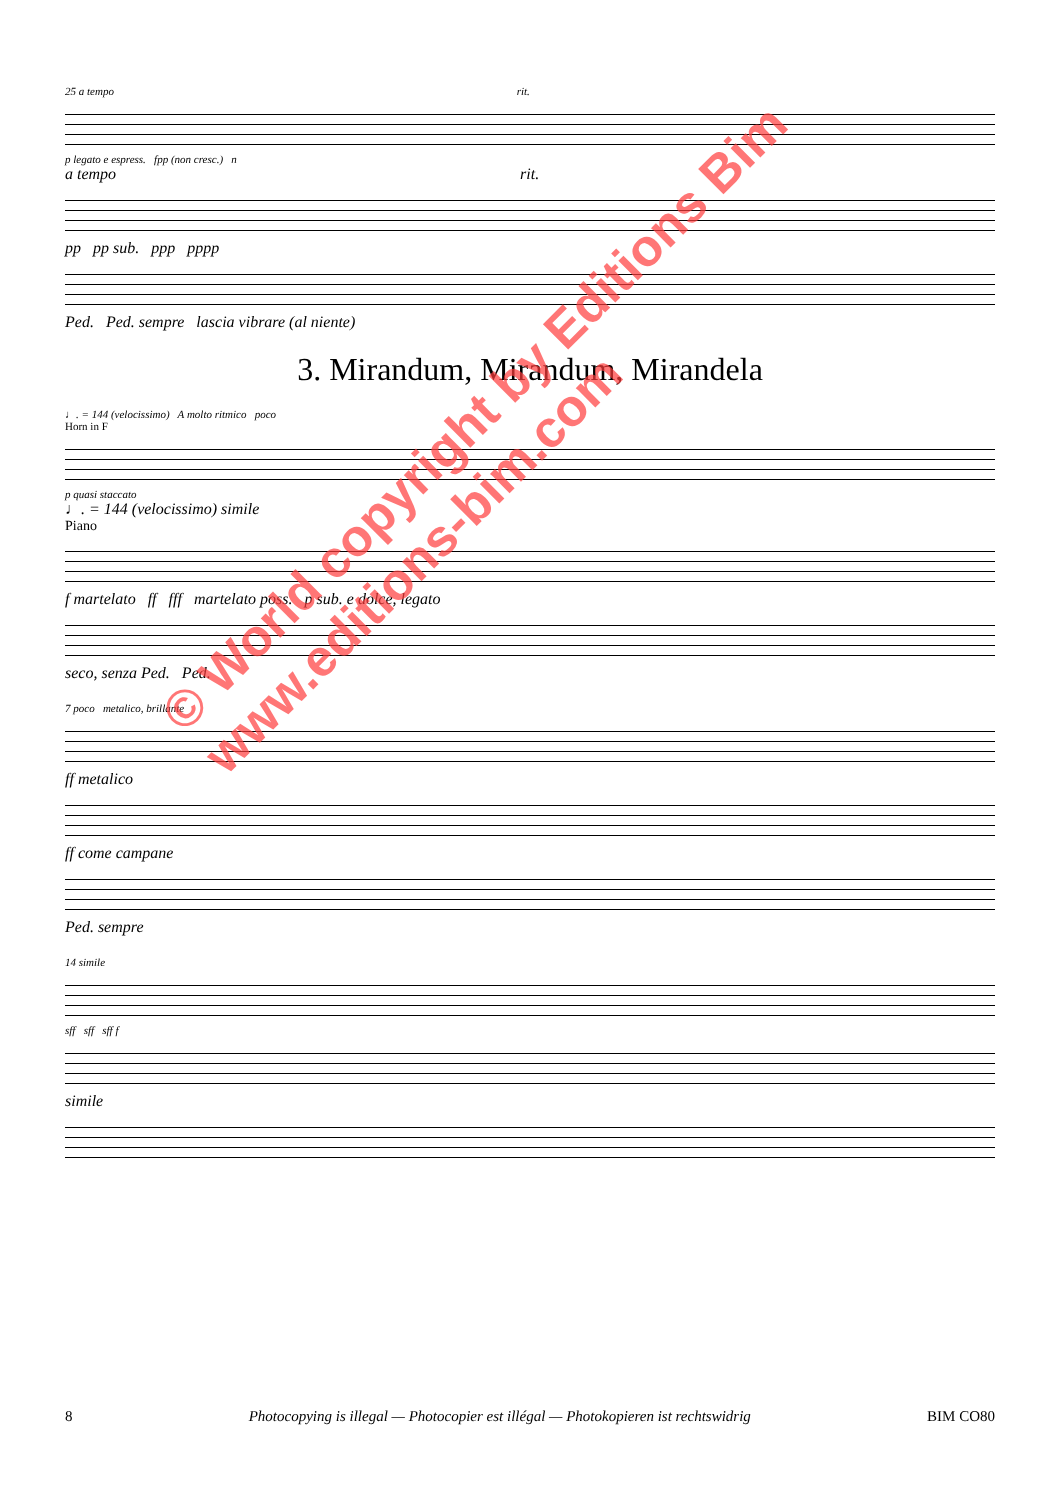25 a tempo rit.
p legato e espress. fpp (non cresc.) n
a tempo rit.
pp pp sub. ppp pppp
Ped. Ped. sempre lascia vibrare (al niente)
3. Mirandum, Mirandum, Mirandela
♩. = 144 (velocissimo) A molto ritmico poco
Horn in F
p quasi staccato
♩. = 144 (velocissimo) simile
Piano
f martelato ff fff martelato poss. p sub. e dolce, legato
seco, senza Ped. Ped.
7 poco metalico, brillante
ff metalico
ff come campane
Ped. sempre
14 simile
sff sff sff f
simile
8 Photocopying is illegal — Photocopier est illégal — Photokopieren ist rechtswidrig BIM CO80
© World copyright by Editions Bim
www.editions-bim.com